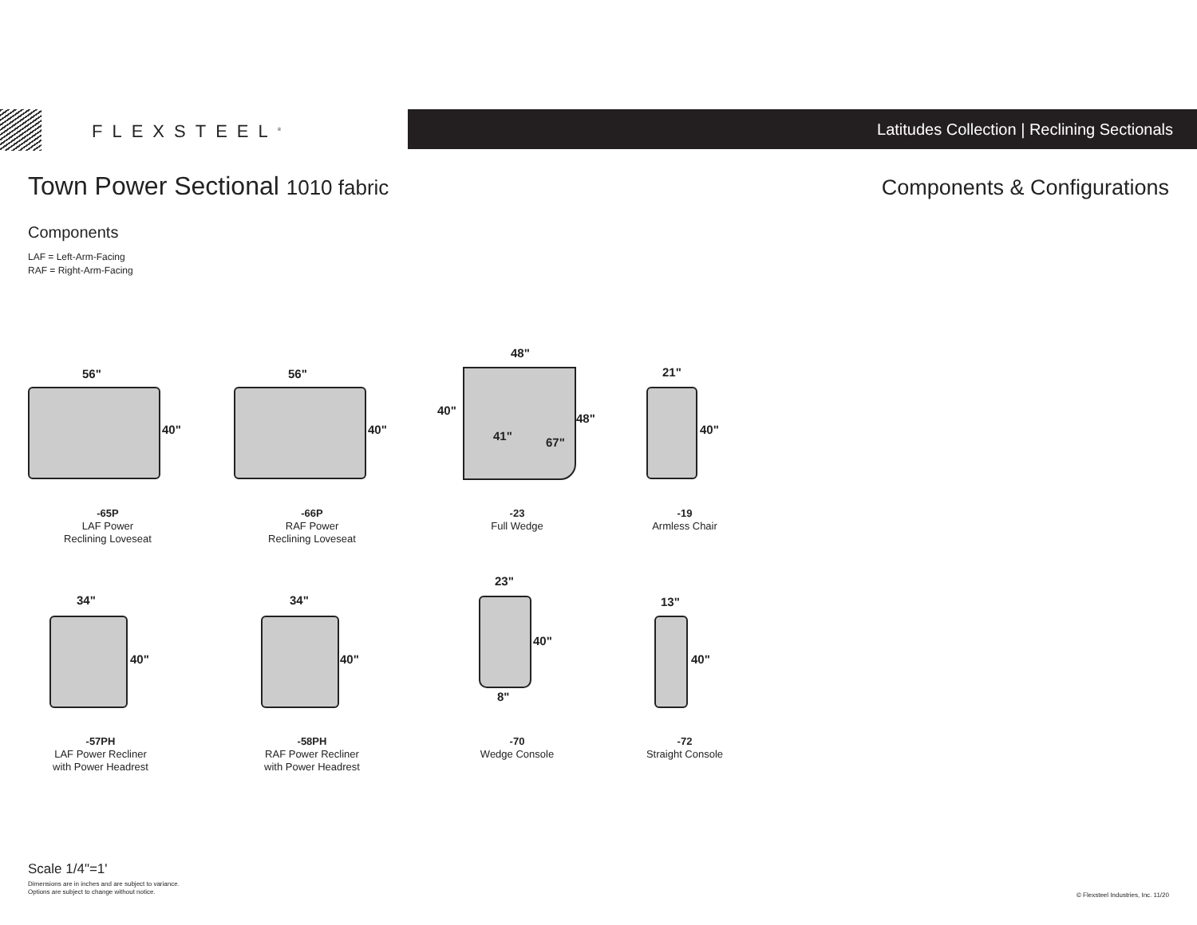FLEXSTEEL<sup>®</sup>
Latitudes Collection | Reclining Sectionals
Town Power Sectional 1010 fabric
Components & Configurations
Components
LAF = Left-Arm-Facing
RAF = Right-Arm-Facing
56"
40"
56"
40"
48"
40"
48"
41" 67"
21"
40"
-65P
LAF Power
Reclining Loveseat
-66P
RAF Power
Reclining Loveseat
-23
Full Wedge
-19
Armless Chair
34"
40"
34"
40"
23"
40"
8"
13"
40"
-57PH
LAF Power Recliner
with Power Headrest
-58PH
RAF Power Recliner
with Power Headrest
-70
Wedge Console
-72
Straight Console
Scale 1/4"=1'
Dimensions are in inches and are subject to variance.
Options are subject to change without notice.
© Flexsteel Industries, Inc. 11/20